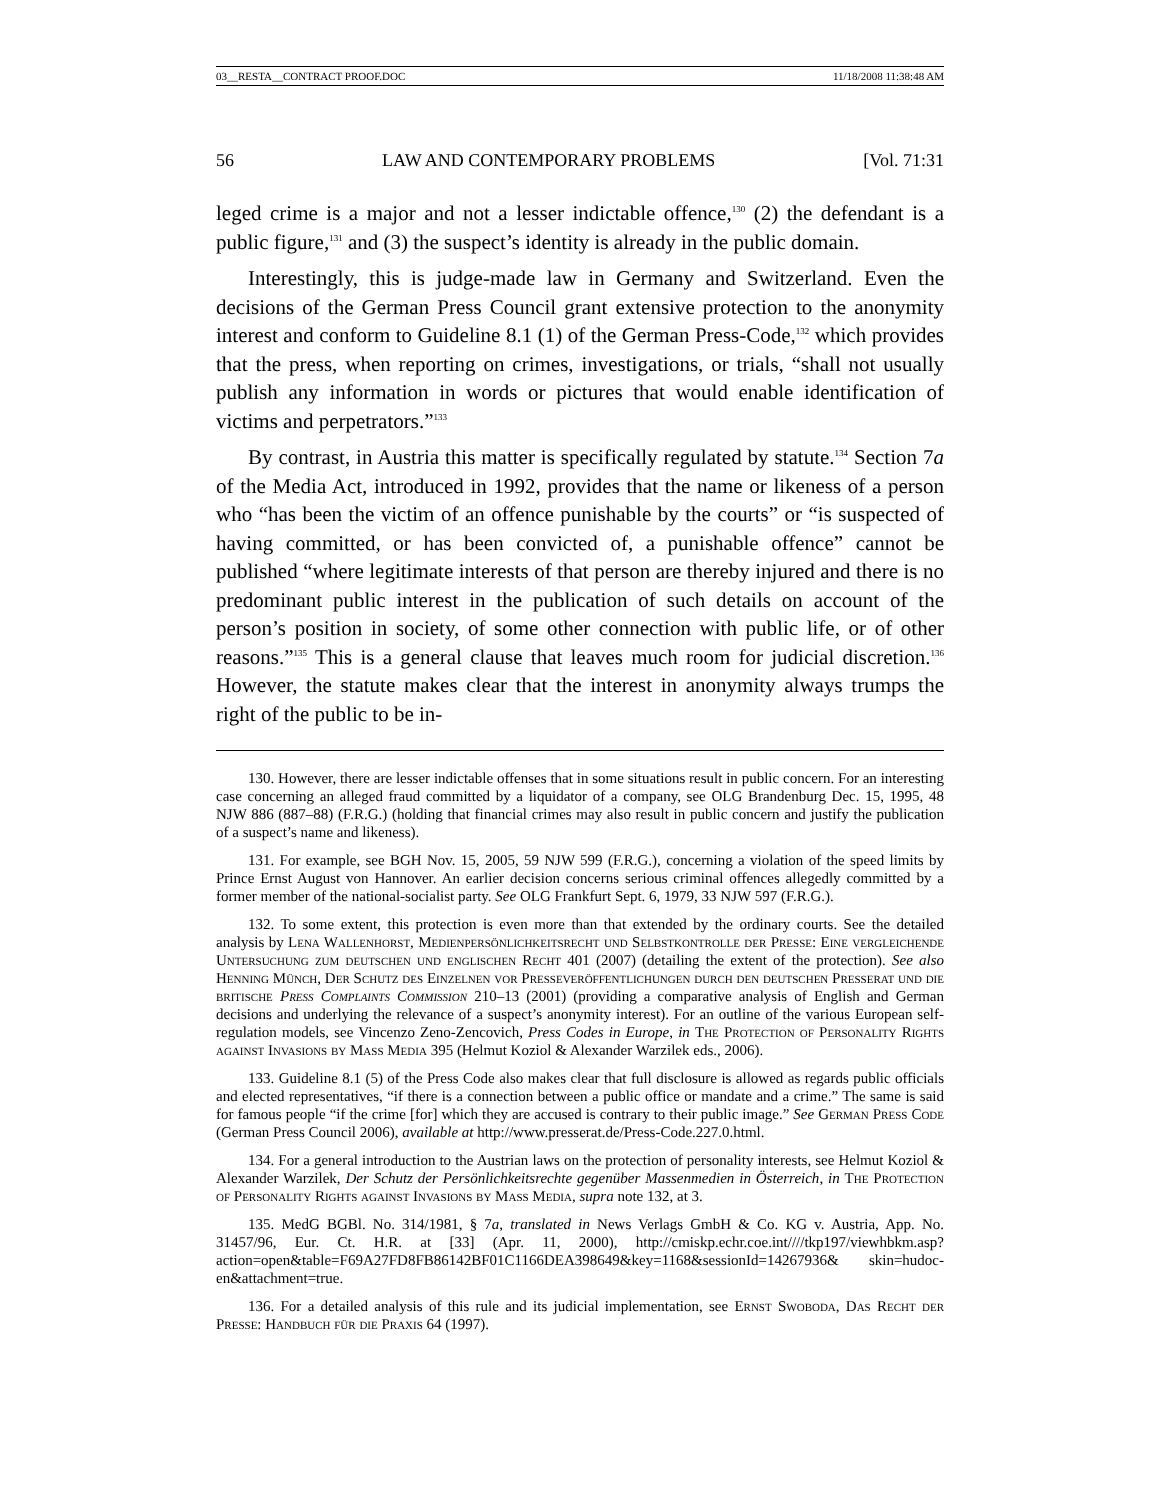03__RESTA__CONTRACT PROOF.DOC 11/18/2008 11:38:48 AM
56 LAW AND CONTEMPORARY PROBLEMS [Vol. 71:31
leged crime is a major and not a lesser indictable offence,<sup>130</sup> (2) the defendant is a public figure,<sup>131</sup> and (3) the suspect’s identity is already in the public domain.
Interestingly, this is judge-made law in Germany and Switzerland. Even the decisions of the German Press Council grant extensive protection to the anonymity interest and conform to Guideline 8.1 (1) of the German Press-Code,<sup>132</sup> which provides that the press, when reporting on crimes, investigations, or trials, “shall not usually publish any information in words or pictures that would enable identification of victims and perpetrators.”<sup>133</sup>
By contrast, in Austria this matter is specifically regulated by statute.<sup>134</sup> Section 7a of the Media Act, introduced in 1992, provides that the name or likeness of a person who “has been the victim of an offence punishable by the courts” or “is suspected of having committed, or has been convicted of, a punishable offence” cannot be published “where legitimate interests of that person are thereby injured and there is no predominant public interest in the publication of such details on account of the person’s position in society, of some other connection with public life, or of other reasons.”<sup>135</sup> This is a general clause that leaves much room for judicial discretion.<sup>136</sup> However, the statute makes clear that the interest in anonymity always trumps the right of the public to be in-
130. However, there are lesser indictable offenses that in some situations result in public concern. For an interesting case concerning an alleged fraud committed by a liquidator of a company, see OLG Brandenburg Dec. 15, 1995, 48 NJW 886 (887–88) (F.R.G.) (holding that financial crimes may also result in public concern and justify the publication of a suspect’s name and likeness).
131. For example, see BGH Nov. 15, 2005, 59 NJW 599 (F.R.G.), concerning a violation of the speed limits by Prince Ernst August von Hannover. An earlier decision concerns serious criminal offences allegedly committed by a former member of the national-socialist party. See OLG Frankfurt Sept. 6, 1979, 33 NJW 597 (F.R.G.).
132. To some extent, this protection is even more than that extended by the ordinary courts. See the detailed analysis by Lena Wallenhorst, Medienpersönlichkeitsrecht und Selbstkontrolle der Presse: Eine vergleichende Untersuchung zum deutschen und englischen Recht 401 (2007) (detailing the extent of the protection). See also Henning Münch, Der Schutz des Einzelnen vor Presseveröffentlichungen durch den deutschen Presserat und die britische Press Complaints Commission 210–13 (2001) (providing a comparative analysis of English and German decisions and underlying the relevance of a suspect’s anonymity interest). For an outline of the various European self-regulation models, see Vincenzo Zeno-Zencovich, Press Codes in Europe, in The Protection of Personality Rights against Invasions by Mass Media 395 (Helmut Koziol & Alexander Warzilek eds., 2006).
133. Guideline 8.1 (5) of the Press Code also makes clear that full disclosure is allowed as regards public officials and elected representatives, “if there is a connection between a public office or mandate and a crime.” The same is said for famous people “if the crime [for] which they are accused is contrary to their public image.” See German Press Code (German Press Council 2006), available at http://www.presserat.de/Press-Code.227.0.html.
134. For a general introduction to the Austrian laws on the protection of personality interests, see Helmut Koziol & Alexander Warzilek, Der Schutz der Persönlichkeitsrechte gegenüber Massenmedien in Österreich, in The Protection of Personality Rights against Invasions by Mass Media, supra note 132, at 3.
135. MedG BGBl. No. 314/1981, § 7a, translated in News Verlags GmbH & Co. KG v. Austria, App. No. 31457/96, Eur. Ct. H.R. at [33] (Apr. 11, 2000), http://cmiskp.echr.coe.int////tkp197/viewhbkm.asp? action=open&table=F69A27FD8FB86142BF01C1166DEA398649&key=1168&sessionId=14267936& skin=hudoc-en&attachment=true.
136. For a detailed analysis of this rule and its judicial implementation, see Ernst Swoboda, Das Recht der Presse: Handbuch für die Praxis 64 (1997).